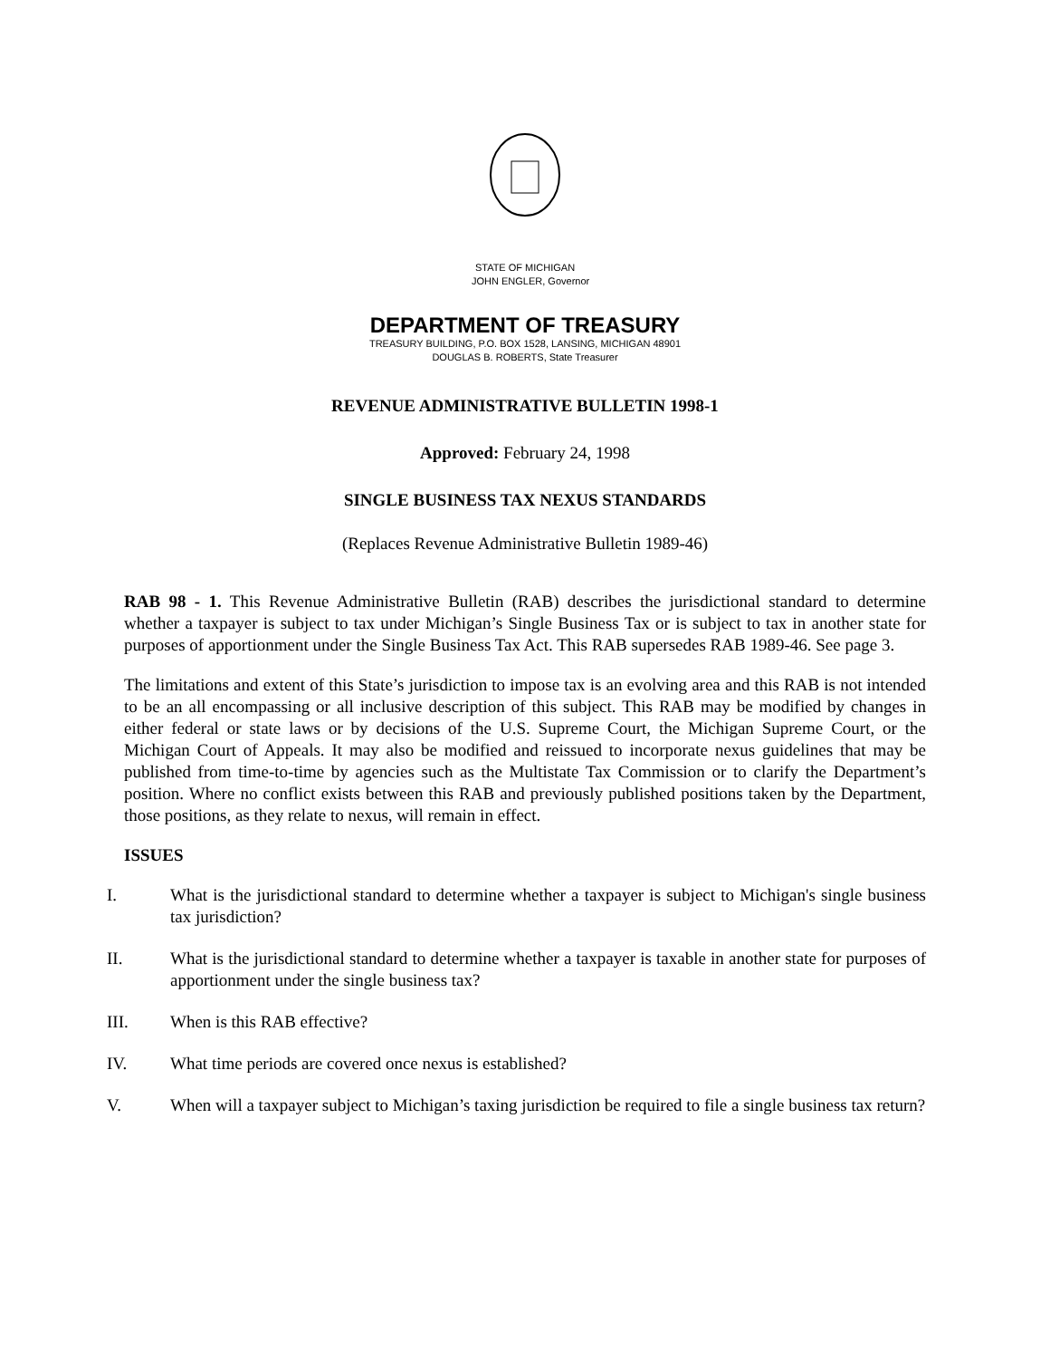STATE OF MICHIGAN
JOHN ENGLER, Governor
DEPARTMENT OF TREASURY
TREASURY BUILDING, P.O. BOX 1528, LANSING, MICHIGAN 48901
DOUGLAS B. ROBERTS, State Treasurer
REVENUE ADMINISTRATIVE BULLETIN 1998-1
Approved: February 24, 1998
SINGLE BUSINESS TAX NEXUS STANDARDS
(Replaces Revenue Administrative Bulletin 1989-46)
RAB 98 - 1. This Revenue Administrative Bulletin (RAB) describes the jurisdictional standard to determine whether a taxpayer is subject to tax under Michigan’s Single Business Tax or is subject to tax in another state for purposes of apportionment under the Single Business Tax Act. This RAB supersedes RAB 1989-46. See page 3.
The limitations and extent of this State’s jurisdiction to impose tax is an evolving area and this RAB is not intended to be an all encompassing or all inclusive description of this subject. This RAB may be modified by changes in either federal or state laws or by decisions of the U.S. Supreme Court, the Michigan Supreme Court, or the Michigan Court of Appeals. It may also be modified and reissued to incorporate nexus guidelines that may be published from time-to-time by agencies such as the Multistate Tax Commission or to clarify the Department’s position. Where no conflict exists between this RAB and previously published positions taken by the Department, those positions, as they relate to nexus, will remain in effect.
ISSUES
I. What is the jurisdictional standard to determine whether a taxpayer is subject to Michigan's single business tax jurisdiction?
II. What is the jurisdictional standard to determine whether a taxpayer is taxable in another state for purposes of apportionment under the single business tax?
III. When is this RAB effective?
IV. What time periods are covered once nexus is established?
V. When will a taxpayer subject to Michigan’s taxing jurisdiction be required to file a single business tax return?